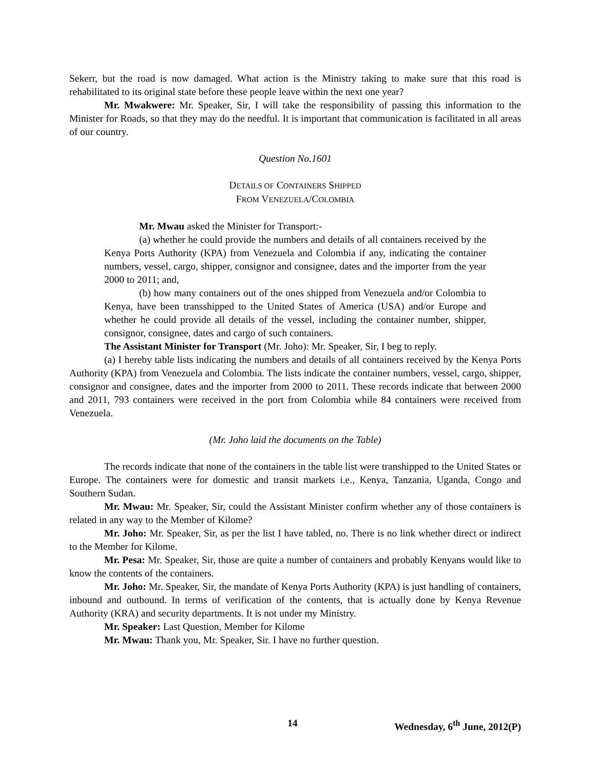Sekerr, but the road is now damaged. What action is the Ministry taking to make sure that this road is rehabilitated to its original state before these people leave within the next one year?
Mr. Mwakwere: Mr. Speaker, Sir, I will take the responsibility of passing this information to the Minister for Roads, so that they may do the needful. It is important that communication is facilitated in all areas of our country.
Question No.1601
DETAILS OF CONTAINERS SHIPPED
FROM VENEZUELA/COLOMBIA
Mr. Mwau asked the Minister for Transport:-
(a) whether he could provide the numbers and details of all containers received by the Kenya Ports Authority (KPA) from Venezuela and Colombia if any, indicating the container numbers, vessel, cargo, shipper, consignor and consignee, dates and the importer from the year 2000 to 2011; and,
(b) how many containers out of the ones shipped from Venezuela and/or Colombia to Kenya, have been transshipped to the United States of America (USA) and/or Europe and whether he could provide all details of the vessel, including the container number, shipper, consignor, consignee, dates and cargo of such containers.
The Assistant Minister for Transport (Mr. Joho): Mr. Speaker, Sir, I beg to reply.
(a) I hereby table lists indicating the numbers and details of all containers received by the Kenya Ports Authority (KPA) from Venezuela and Colombia. The lists indicate the container numbers, vessel, cargo, shipper, consignor and consignee, dates and the importer from 2000 to 2011. These records indicate that between 2000 and 2011, 793 containers were received in the port from Colombia while 84 containers were received from Venezuela.
(Mr. Joho laid the documents on the Table)
The records indicate that none of the containers in the table list were transhipped to the United States or Europe. The containers were for domestic and transit markets i.e., Kenya, Tanzania, Uganda, Congo and Southern Sudan.
Mr. Mwau: Mr. Speaker, Sir, could the Assistant Minister confirm whether any of those containers is related in any way to the Member of Kilome?
Mr. Joho: Mr. Speaker, Sir, as per the list I have tabled, no. There is no link whether direct or indirect to the Member for Kilome.
Mr. Pesa: Mr. Speaker, Sir, those are quite a number of containers and probably Kenyans would like to know the contents of the containers.
Mr. Joho: Mr. Speaker, Sir, the mandate of Kenya Ports Authority (KPA) is just handling of containers, inbound and outbound. In terms of verification of the contents, that is actually done by Kenya Revenue Authority (KRA) and security departments. It is not under my Ministry.
Mr. Speaker: Last Question, Member for Kilome
Mr. Mwau: Thank you, Mr. Speaker, Sir. I have no further question.
14 Wednesday, 6<sup>th</sup> June, 2012(P)